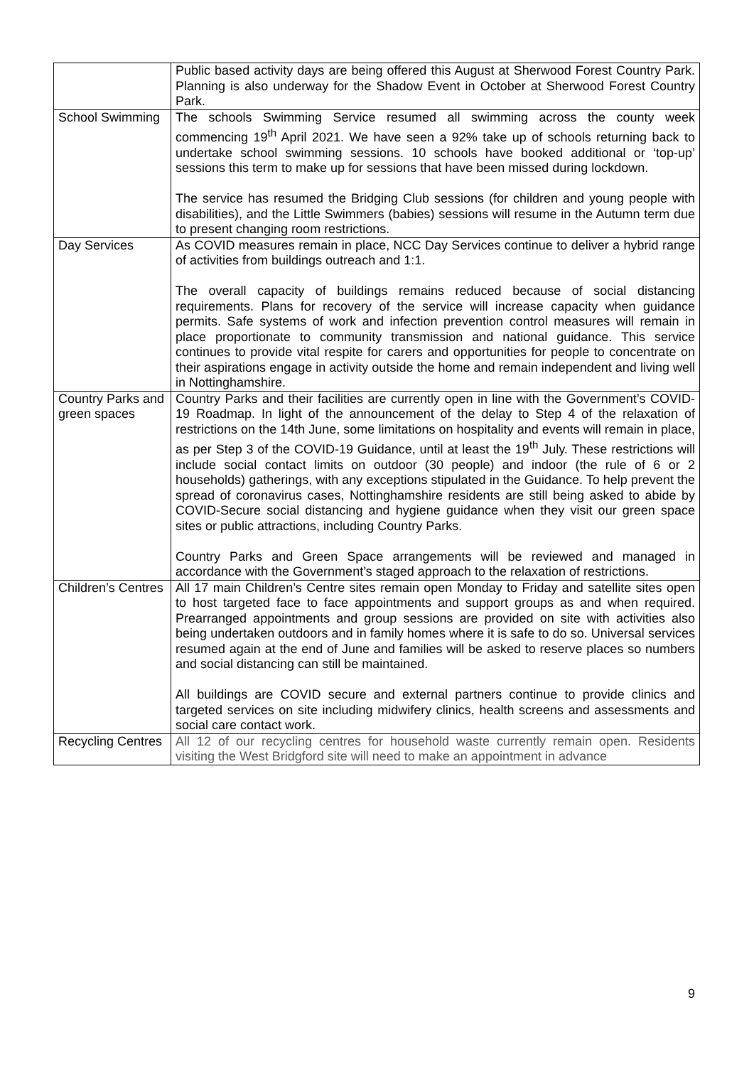| | Public based activity days are being offered this August at Sherwood Forest Country Park. Planning is also underway for the Shadow Event in October at Sherwood Forest Country Park. |
| School Swimming | The schools Swimming Service resumed all swimming across the county week commencing 19<sup>th</sup> April 2021. We have seen a 92% take up of schools returning back to undertake school swimming sessions. 10 schools have booked additional or ‘top-up’ sessions this term to make up for sessions that have been missed during lockdown. The service has resumed the Bridging Club sessions (for children and young people with disabilities), and the Little Swimmers (babies) sessions will resume in the Autumn term due to present changing room restrictions. |
| Day Services | As COVID measures remain in place, NCC Day Services continue to deliver a hybrid range of activities from buildings outreach and 1:1. The overall capacity of buildings remains reduced because of social distancing requirements. Plans for recovery of the service will increase capacity when guidance permits. Safe systems of work and infection prevention control measures will remain in place proportionate to community transmission and national guidance. This service continues to provide vital respite for carers and opportunities for people to concentrate on their aspirations engage in activity outside the home and remain independent and living well in Nottinghamshire. |
| Country Parks and green spaces | Country Parks and their facilities are currently open in line with the Government’s COVID-19 Roadmap. In light of the announcement of the delay to Step 4 of the relaxation of restrictions on the 14th June, some limitations on hospitality and events will remain in place, as per Step 3 of the COVID-19 Guidance, until at least the 19<sup>th</sup> July. These restrictions will include social contact limits on outdoor (30 people) and indoor (the rule of 6 or 2 households) gatherings, with any exceptions stipulated in the Guidance. To help prevent the spread of coronavirus cases, Nottinghamshire residents are still being asked to abide by COVID-Secure social distancing and hygiene guidance when they visit our green space sites or public attractions, including Country Parks. Country Parks and Green Space arrangements will be reviewed and managed in accordance with the Government’s staged approach to the relaxation of restrictions. |
| Children’s Centres | All 17 main Children’s Centre sites remain open Monday to Friday and satellite sites open to host targeted face to face appointments and support groups as and when required. Prearranged appointments and group sessions are provided on site with activities also being undertaken outdoors and in family homes where it is safe to do so. Universal services resumed again at the end of June and families will be asked to reserve places so numbers and social distancing can still be maintained. All buildings are COVID secure and external partners continue to provide clinics and targeted services on site including midwifery clinics, health screens and assessments and social care contact work. |
| Recycling Centres | All 12 of our recycling centres for household waste currently remain open. Residents visiting the West Bridgford site will need to make an appointment in advance |
9